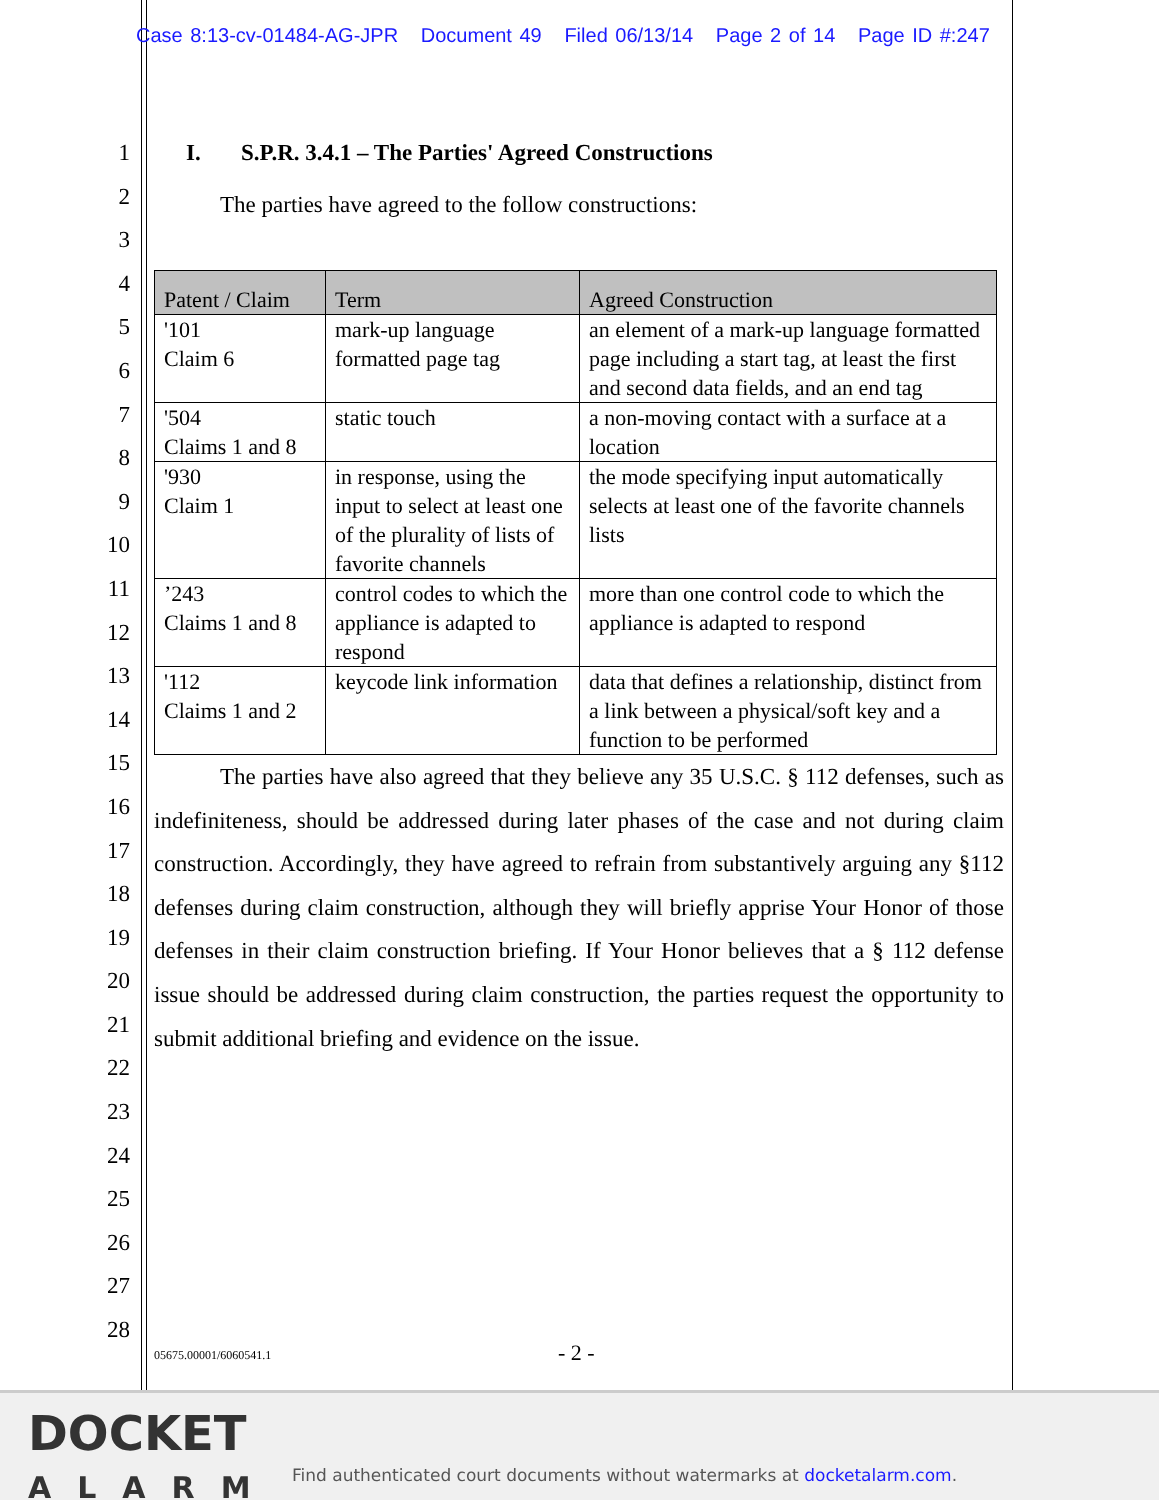Case 8:13-cv-01484-AG-JPR Document 49 Filed 06/13/14 Page 2 of 14 Page ID #:247
1
2
3
4
5
6
7
8
9
10
11
12
13
14
15
16
17
18
19
20
21
22
23
24
25
26
27
28
I. S.P.R. 3.4.1 – The Parties' Agreed Constructions
The parties have agreed to the follow constructions:
| Patent / Claim | Term | Agreed Construction |
| --- | --- | --- |
| '101 Claim 6 | mark-up language formatted page tag | an element of a mark-up language formatted page including a start tag, at least the first and second data fields, and an end tag |
| '504 Claims 1 and 8 | static touch | a non-moving contact with a surface at a location |
| '930 Claim 1 | in response, using the input to select at least one of the plurality of lists of favorite channels | the mode specifying input automatically selects at least one of the favorite channels lists |
| ’243 Claims 1 and 8 | control codes to which the appliance is adapted to respond | more than one control code to which the appliance is adapted to respond |
| '112 Claims 1 and 2 | keycode link information | data that defines a relationship, distinct from a link between a physical/soft key and a function to be performed |
The parties have also agreed that they believe any 35 U.S.C. § 112 defenses, such as indefiniteness, should be addressed during later phases of the case and not during claim construction. Accordingly, they have agreed to refrain from substantively arguing any §112 defenses during claim construction, although they will briefly apprise Your Honor of those defenses in their claim construction briefing. If Your Honor believes that a § 112 defense issue should be addressed during claim construction, the parties request the opportunity to submit additional briefing and evidence on the issue.
05675.00001/6060541.1 - 2 -
DOCKET
ALARM
Find authenticated court documents without watermarks at docketalarm.com.